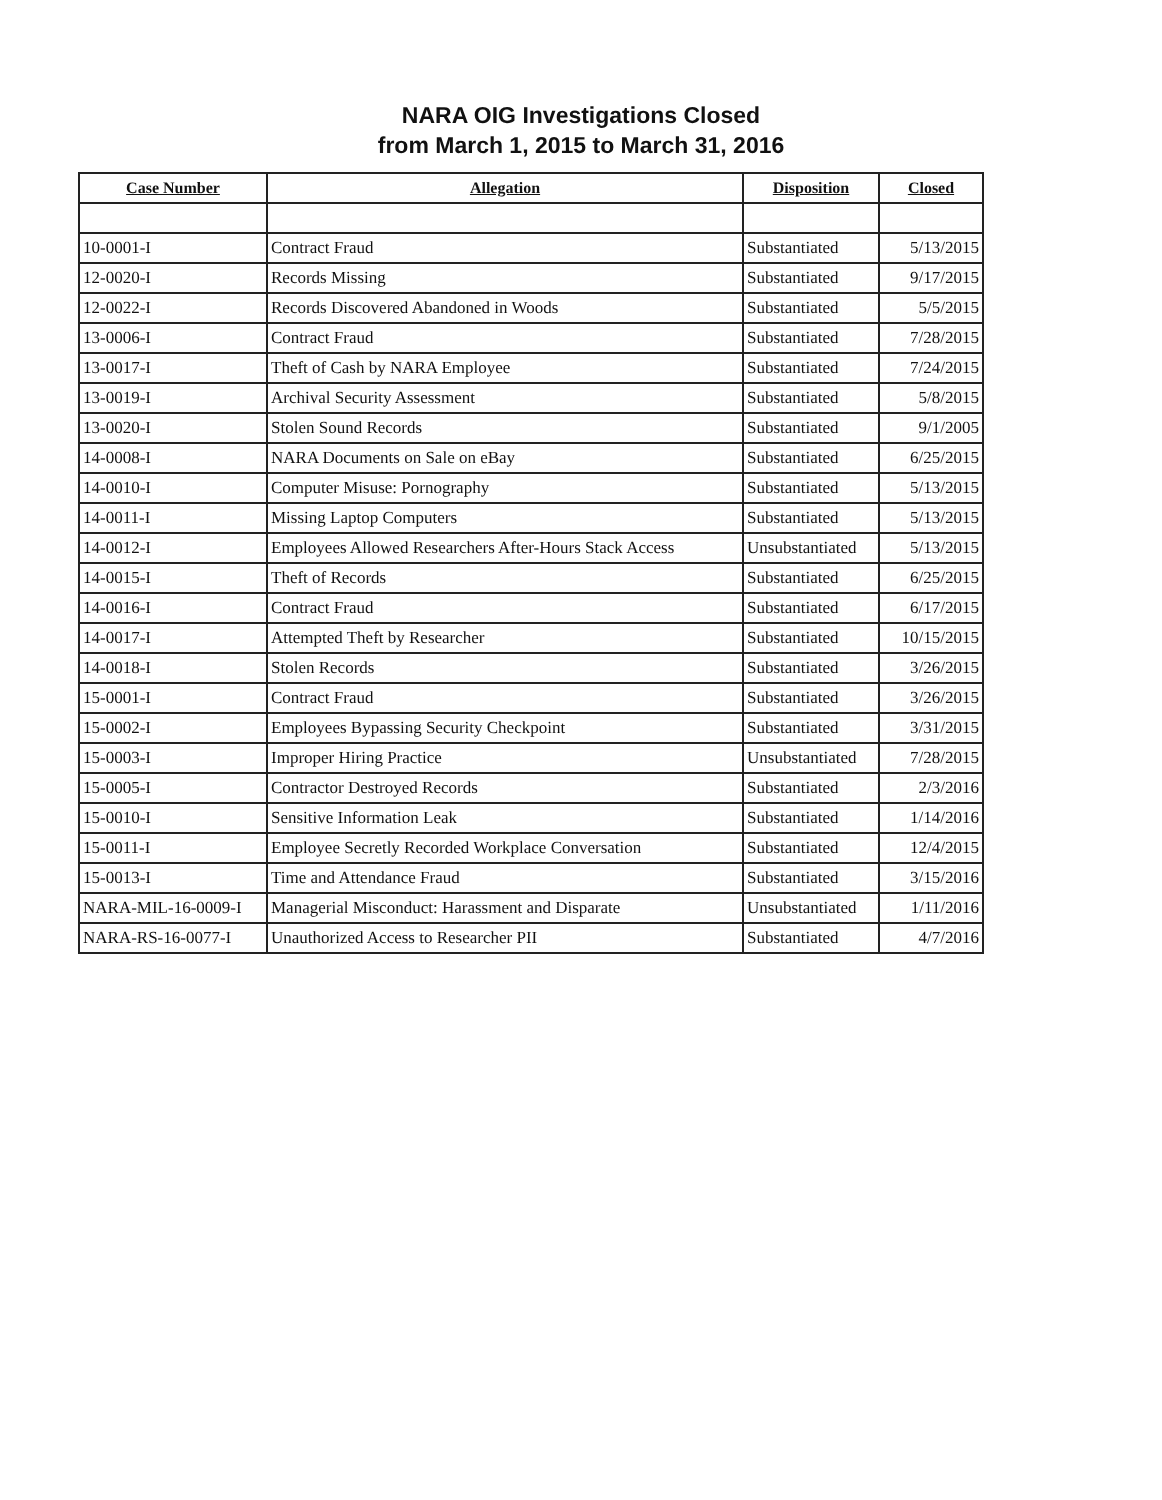NARA OIG Investigations Closed
from March 1, 2015 to March 31, 2016
| Case Number | Allegation | Disposition | Closed |
| --- | --- | --- | --- |
| 10-0001-I | Contract Fraud | Substantiated | 5/13/2015 |
| 12-0020-I | Records Missing | Substantiated | 9/17/2015 |
| 12-0022-I | Records Discovered Abandoned in Woods | Substantiated | 5/5/2015 |
| 13-0006-I | Contract Fraud | Substantiated | 7/28/2015 |
| 13-0017-I | Theft of Cash by NARA Employee | Substantiated | 7/24/2015 |
| 13-0019-I | Archival Security Assessment | Substantiated | 5/8/2015 |
| 13-0020-I | Stolen Sound Records | Substantiated | 9/1/2005 |
| 14-0008-I | NARA Documents on Sale on eBay | Substantiated | 6/25/2015 |
| 14-0010-I | Computer Misuse: Pornography | Substantiated | 5/13/2015 |
| 14-0011-I | Missing Laptop Computers | Substantiated | 5/13/2015 |
| 14-0012-I | Employees Allowed Researchers After-Hours Stack Access | Unsubstantiated | 5/13/2015 |
| 14-0015-I | Theft of Records | Substantiated | 6/25/2015 |
| 14-0016-I | Contract Fraud | Substantiated | 6/17/2015 |
| 14-0017-I | Attempted Theft by Researcher | Substantiated | 10/15/2015 |
| 14-0018-I | Stolen Records | Substantiated | 3/26/2015 |
| 15-0001-I | Contract Fraud | Substantiated | 3/26/2015 |
| 15-0002-I | Employees Bypassing Security Checkpoint | Substantiated | 3/31/2015 |
| 15-0003-I | Improper Hiring Practice | Unsubstantiated | 7/28/2015 |
| 15-0005-I | Contractor Destroyed Records | Substantiated | 2/3/2016 |
| 15-0010-I | Sensitive Information Leak | Substantiated | 1/14/2016 |
| 15-0011-I | Employee Secretly Recorded Workplace Conversation | Substantiated | 12/4/2015 |
| 15-0013-I | Time and Attendance Fraud | Substantiated | 3/15/2016 |
| NARA-MIL-16-0009-I | Managerial Misconduct: Harassment and Disparate | Unsubstantiated | 1/11/2016 |
| NARA-RS-16-0077-I | Unauthorized Access to Researcher PII | Substantiated | 4/7/2016 |